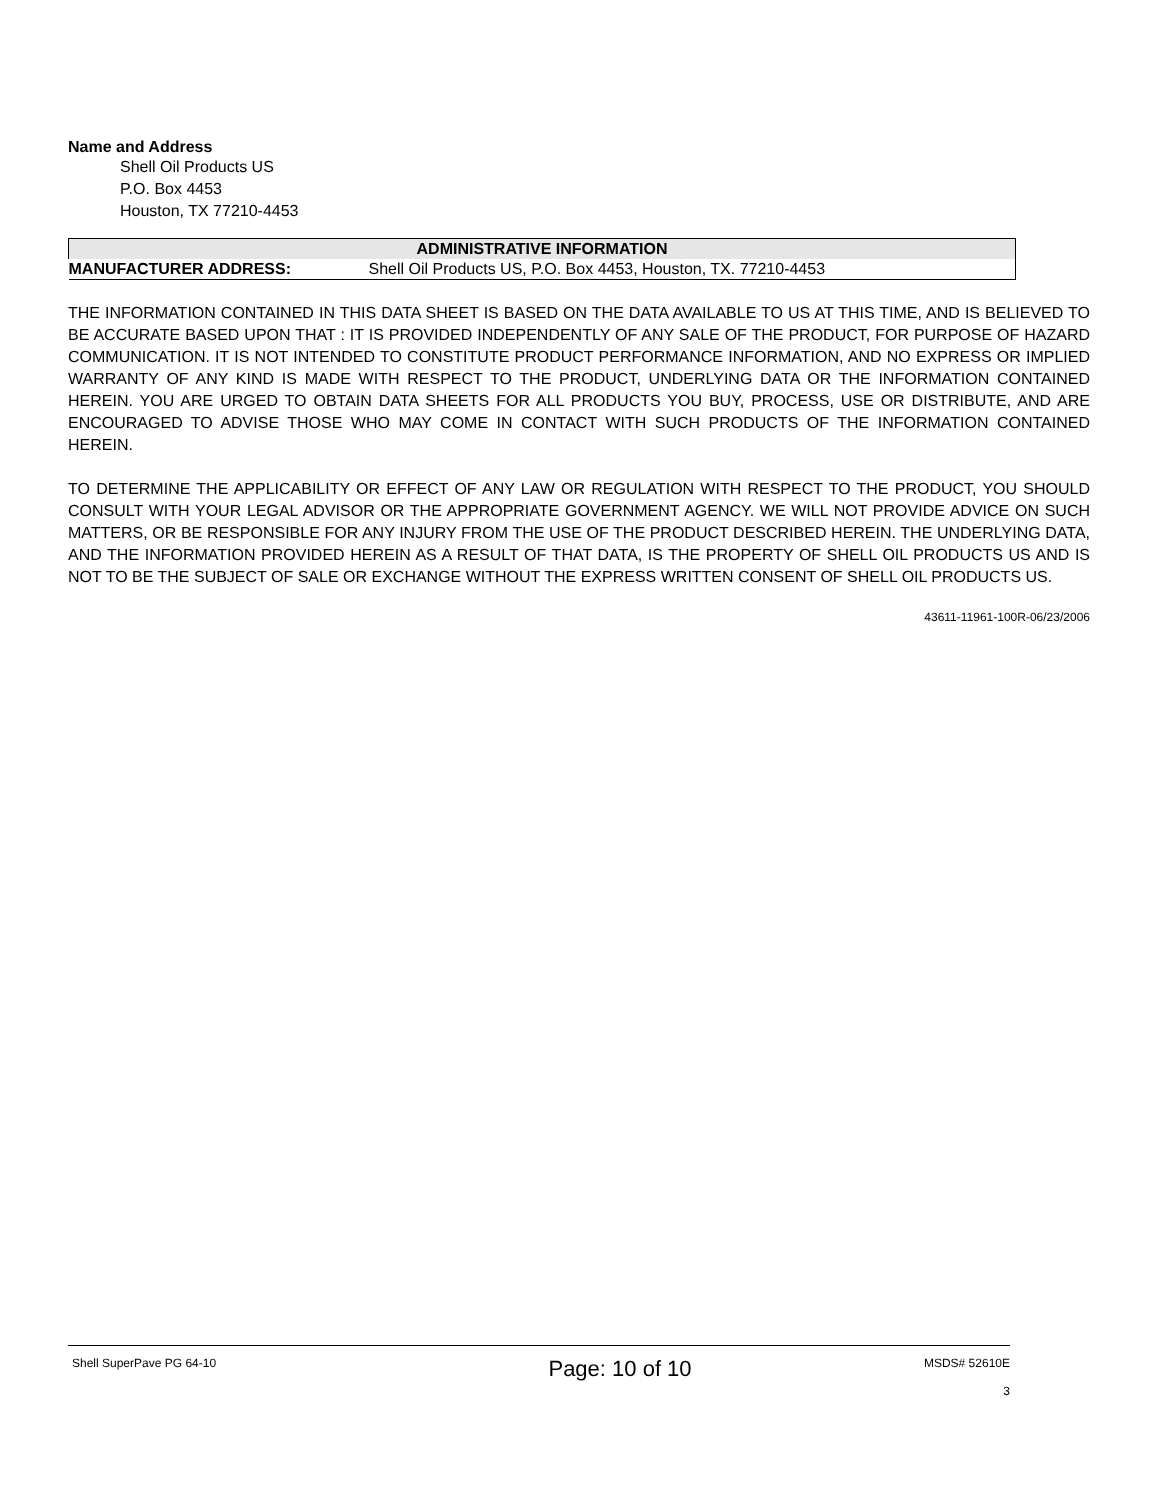Name and Address
Shell Oil Products US
P.O. Box 4453
Houston, TX 77210-4453
| ADMINISTRATIVE INFORMATION | |
| --- | --- |
| MANUFACTURER ADDRESS: | Shell Oil Products US, P.O. Box 4453, Houston, TX. 77210-4453 |
THE INFORMATION CONTAINED IN THIS DATA SHEET IS BASED ON THE DATA AVAILABLE TO US AT THIS TIME, AND IS BELIEVED TO BE ACCURATE BASED UPON THAT : IT IS PROVIDED INDEPENDENTLY OF ANY SALE OF THE PRODUCT, FOR PURPOSE OF HAZARD COMMUNICATION. IT IS NOT INTENDED TO CONSTITUTE PRODUCT PERFORMANCE INFORMATION, AND NO EXPRESS OR IMPLIED WARRANTY OF ANY KIND IS MADE WITH RESPECT TO THE PRODUCT, UNDERLYING DATA OR THE INFORMATION CONTAINED HEREIN. YOU ARE URGED TO OBTAIN DATA SHEETS FOR ALL PRODUCTS YOU BUY, PROCESS, USE OR DISTRIBUTE, AND ARE ENCOURAGED TO ADVISE THOSE WHO MAY COME IN CONTACT WITH SUCH PRODUCTS OF THE INFORMATION CONTAINED HEREIN.
TO DETERMINE THE APPLICABILITY OR EFFECT OF ANY LAW OR REGULATION WITH RESPECT TO THE PRODUCT, YOU SHOULD CONSULT WITH YOUR LEGAL ADVISOR OR THE APPROPRIATE GOVERNMENT AGENCY. WE WILL NOT PROVIDE ADVICE ON SUCH MATTERS, OR BE RESPONSIBLE FOR ANY INJURY FROM THE USE OF THE PRODUCT DESCRIBED HEREIN. THE UNDERLYING DATA, AND THE INFORMATION PROVIDED HEREIN AS A RESULT OF THAT DATA, IS THE PROPERTY OF SHELL OIL PRODUCTS US AND IS NOT TO BE THE SUBJECT OF SALE OR EXCHANGE WITHOUT THE EXPRESS WRITTEN CONSENT OF SHELL OIL PRODUCTS US.
43611-11961-100R-06/23/2006
Shell SuperPave PG 64-10
Page: 10 of 10
MSDS# 52610E
3